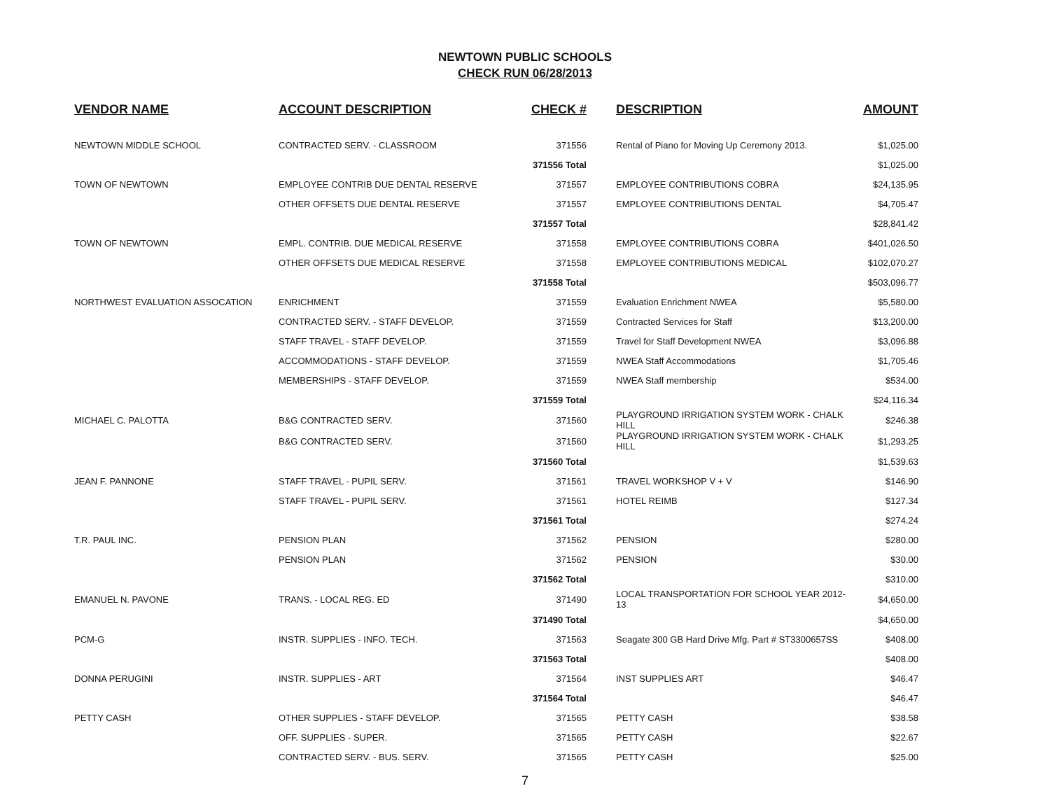NEWTOWN PUBLIC SCHOOLS
CHECK RUN 06/28/2013
| VENDOR NAME | ACCOUNT DESCRIPTION | CHECK # | DESCRIPTION | AMOUNT |
| --- | --- | --- | --- | --- |
| NEWTOWN MIDDLE SCHOOL | CONTRACTED SERV. - CLASSROOM | 371556 | Rental of Piano for Moving Up Ceremony 2013. | $1,025.00 |
| | | 371556 Total | | $1,025.00 |
| TOWN OF NEWTOWN | EMPLOYEE CONTRIB DUE DENTAL RESERVE | 371557 | EMPLOYEE CONTRIBUTIONS COBRA | $24,135.95 |
| | OTHER OFFSETS DUE DENTAL RESERVE | 371557 | EMPLOYEE CONTRIBUTIONS DENTAL | $4,705.47 |
| | | 371557 Total | | $28,841.42 |
| TOWN OF NEWTOWN | EMPL. CONTRIB. DUE MEDICAL RESERVE | 371558 | EMPLOYEE CONTRIBUTIONS COBRA | $401,026.50 |
| | OTHER OFFSETS DUE MEDICAL RESERVE | 371558 | EMPLOYEE CONTRIBUTIONS MEDICAL | $102,070.27 |
| | | 371558 Total | | $503,096.77 |
| NORTHWEST EVALUATION ASSOCATION | ENRICHMENT | 371559 | Evaluation Enrichment NWEA | $5,580.00 |
| | CONTRACTED SERV. - STAFF DEVELOP. | 371559 | Contracted Services for Staff | $13,200.00 |
| | STAFF TRAVEL - STAFF DEVELOP. | 371559 | Travel for Staff Development NWEA | $3,096.88 |
| | ACCOMMODATIONS - STAFF DEVELOP. | 371559 | NWEA Staff Accommodations | $1,705.46 |
| | MEMBERSHIPS - STAFF DEVELOP. | 371559 | NWEA Staff membership | $534.00 |
| | | 371559 Total | | $24,116.34 |
| MICHAEL C. PALOTTA | B&G CONTRACTED SERV. | 371560 | PLAYGROUND IRRIGATION SYSTEM WORK - CHALK HILL | $246.38 |
| | B&G CONTRACTED SERV. | 371560 | PLAYGROUND IRRIGATION SYSTEM WORK - CHALK HILL | $1,293.25 |
| | | 371560 Total | | $1,539.63 |
| JEAN F. PANNONE | STAFF TRAVEL - PUPIL SERV. | 371561 | TRAVEL WORKSHOP V + V | $146.90 |
| | STAFF TRAVEL - PUPIL SERV. | 371561 | HOTEL REIMB | $127.34 |
| | | 371561 Total | | $274.24 |
| T.R. PAUL INC. | PENSION PLAN | 371562 | PENSION | $280.00 |
| | PENSION PLAN | 371562 | PENSION | $30.00 |
| | | 371562 Total | | $310.00 |
| EMANUEL N. PAVONE | TRANS. - LOCAL REG. ED | 371490 | LOCAL TRANSPORTATION FOR SCHOOL YEAR 2012-13 | $4,650.00 |
| | | 371490 Total | | $4,650.00 |
| PCM-G | INSTR. SUPPLIES - INFO. TECH. | 371563 | Seagate 300 GB Hard Drive Mfg. Part # ST3300657SS | $408.00 |
| | | 371563 Total | | $408.00 |
| DONNA PERUGINI | INSTR. SUPPLIES - ART | 371564 | INST SUPPLIES ART | $46.47 |
| | | 371564 Total | | $46.47 |
| PETTY CASH | OTHER SUPPLIES - STAFF DEVELOP. | 371565 | PETTY CASH | $38.58 |
| | OFF. SUPPLIES - SUPER. | 371565 | PETTY CASH | $22.67 |
| | CONTRACTED SERV. - BUS. SERV. | 371565 | PETTY CASH | $25.00 |
7